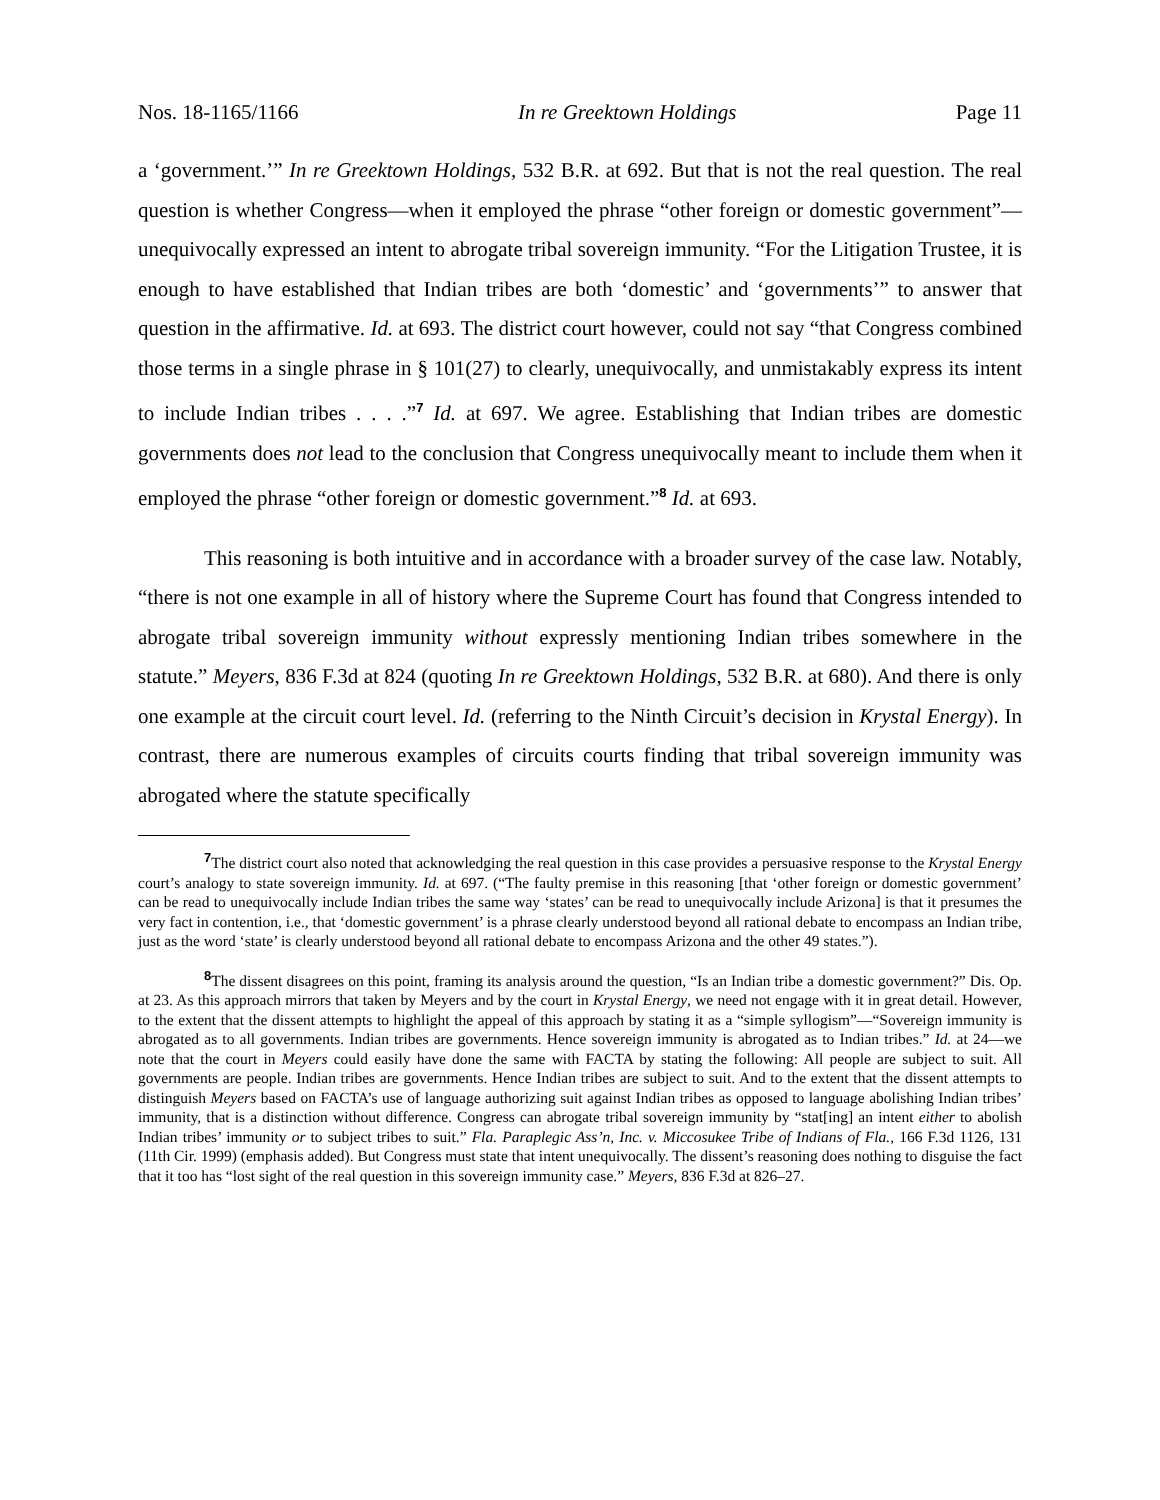Nos. 18-1165/1166 In re Greektown Holdings Page 11
a ‘government.’” In re Greektown Holdings, 532 B.R. at 692. But that is not the real question. The real question is whether Congress—when it employed the phrase “other foreign or domestic government”—unequivocally expressed an intent to abrogate tribal sovereign immunity. “For the Litigation Trustee, it is enough to have established that Indian tribes are both ‘domestic’ and ‘governments’” to answer that question in the affirmative. Id. at 693. The district court however, could not say “that Congress combined those terms in a single phrase in § 101(27) to clearly, unequivocally, and unmistakably express its intent to include Indian tribes . . . .”<sup>7</sup> Id. at 697. We agree. Establishing that Indian tribes are domestic governments does not lead to the conclusion that Congress unequivocally meant to include them when it employed the phrase “other foreign or domestic government.”<sup>8</sup> Id. at 693.
This reasoning is both intuitive and in accordance with a broader survey of the case law. Notably, “there is not one example in all of history where the Supreme Court has found that Congress intended to abrogate tribal sovereign immunity without expressly mentioning Indian tribes somewhere in the statute.” Meyers, 836 F.3d at 824 (quoting In re Greektown Holdings, 532 B.R. at 680). And there is only one example at the circuit court level. Id. (referring to the Ninth Circuit’s decision in Krystal Energy). In contrast, there are numerous examples of circuits courts finding that tribal sovereign immunity was abrogated where the statute specifically
<sup>7</sup> The district court also noted that acknowledging the real question in this case provides a persuasive response to the Krystal Energy court’s analogy to state sovereign immunity. Id. at 697. (“The faulty premise in this reasoning [that ‘other foreign or domestic government’ can be read to unequivocally include Indian tribes the same way ‘states’ can be read to unequivocally include Arizona] is that it presumes the very fact in contention, i.e., that ‘domestic government’ is a phrase clearly understood beyond all rational debate to encompass an Indian tribe, just as the word ‘state’ is clearly understood beyond all rational debate to encompass Arizona and the other 49 states.”).
<sup>8</sup> The dissent disagrees on this point, framing its analysis around the question, “Is an Indian tribe a domestic government?” Dis. Op. at 23. As this approach mirrors that taken by Meyers and by the court in Krystal Energy, we need not engage with it in great detail. However, to the extent that the dissent attempts to highlight the appeal of this approach by stating it as a “simple syllogism”—“Sovereign immunity is abrogated as to all governments. Indian tribes are governments. Hence sovereign immunity is abrogated as to Indian tribes.” Id. at 24—we note that the court in Meyers could easily have done the same with FACTA by stating the following: All people are subject to suit. All governments are people. Indian tribes are governments. Hence Indian tribes are subject to suit. And to the extent that the dissent attempts to distinguish Meyers based on FACTA’s use of language authorizing suit against Indian tribes as opposed to language abolishing Indian tribes’ immunity, that is a distinction without difference. Congress can abrogate tribal sovereign immunity by “stat[ing] an intent either to abolish Indian tribes’ immunity or to subject tribes to suit.” Fla. Paraplegic Ass’n, Inc. v. Miccosukee Tribe of Indians of Fla., 166 F.3d 1126, 131 (11th Cir. 1999) (emphasis added). But Congress must state that intent unequivocally. The dissent’s reasoning does nothing to disguise the fact that it too has “lost sight of the real question in this sovereign immunity case.” Meyers, 836 F.3d at 826–27.